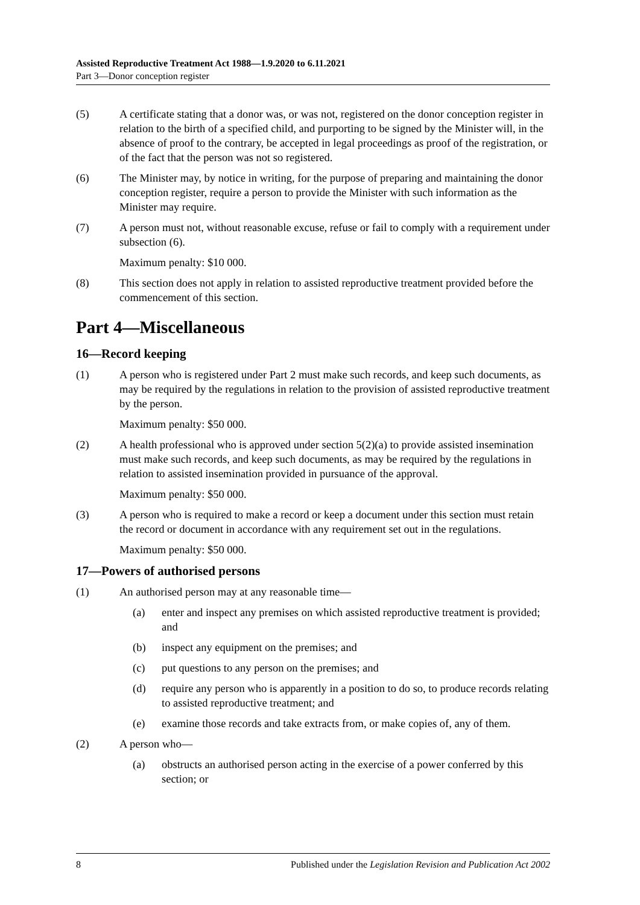Assisted Reproductive Treatment Act 1988—1.9.2020 to 6.11.2021
Part 3—Donor conception register
(5) A certificate stating that a donor was, or was not, registered on the donor conception register in relation to the birth of a specified child, and purporting to be signed by the Minister will, in the absence of proof to the contrary, be accepted in legal proceedings as proof of the registration, or of the fact that the person was not so registered.
(6) The Minister may, by notice in writing, for the purpose of preparing and maintaining the donor conception register, require a person to provide the Minister with such information as the Minister may require.
(7) A person must not, without reasonable excuse, refuse or fail to comply with a requirement under subsection (6).
Maximum penalty: $10 000.
(8) This section does not apply in relation to assisted reproductive treatment provided before the commencement of this section.
Part 4—Miscellaneous
16—Record keeping
(1) A person who is registered under Part 2 must make such records, and keep such documents, as may be required by the regulations in relation to the provision of assisted reproductive treatment by the person.
Maximum penalty: $50 000.
(2) A health professional who is approved under section 5(2)(a) to provide assisted insemination must make such records, and keep such documents, as may be required by the regulations in relation to assisted insemination provided in pursuance of the approval.
Maximum penalty: $50 000.
(3) A person who is required to make a record or keep a document under this section must retain the record or document in accordance with any requirement set out in the regulations.
Maximum penalty: $50 000.
17—Powers of authorised persons
(1) An authorised person may at any reasonable time—
(a) enter and inspect any premises on which assisted reproductive treatment is provided; and
(b) inspect any equipment on the premises; and
(c) put questions to any person on the premises; and
(d) require any person who is apparently in a position to do so, to produce records relating to assisted reproductive treatment; and
(e) examine those records and take extracts from, or make copies of, any of them.
(2) A person who—
(a) obstructs an authorised person acting in the exercise of a power conferred by this section; or
8 Published under the Legislation Revision and Publication Act 2002